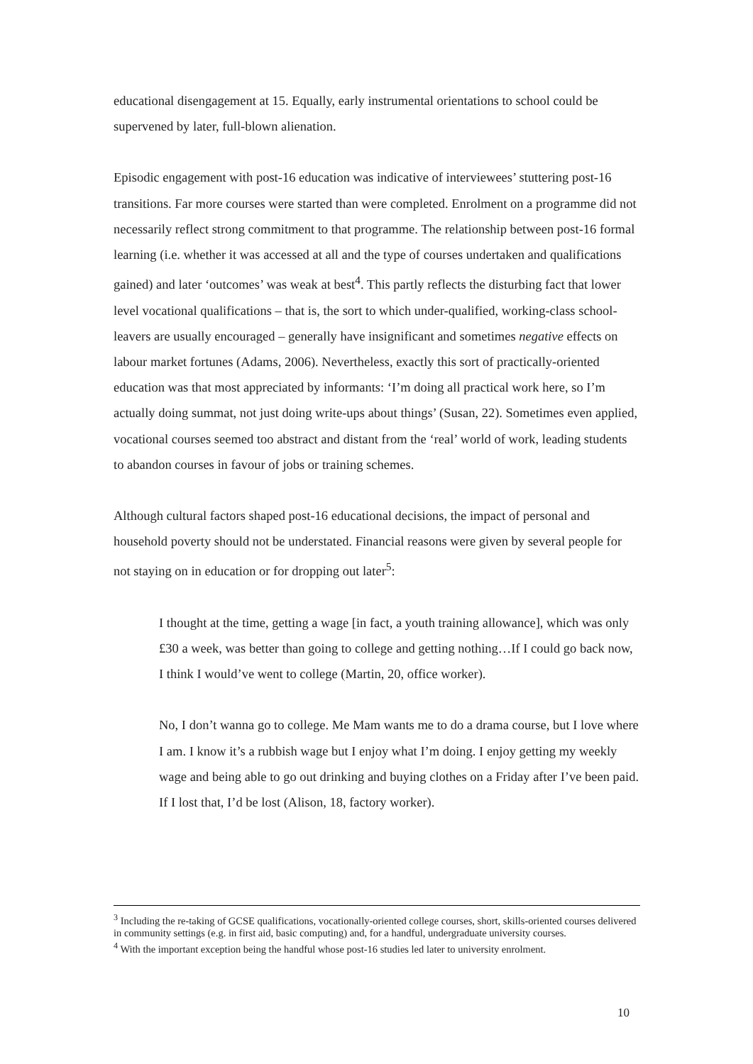educational disengagement at 15. Equally, early instrumental orientations to school could be supervened by later, full-blown alienation.
Episodic engagement with post-16 education was indicative of interviewees’ stuttering post-16 transitions. Far more courses were started than were completed. Enrolment on a programme did not necessarily reflect strong commitment to that programme. The relationship between post-16 formal learning (i.e. whether it was accessed at all and the type of courses undertaken and qualifications gained) and later ‘outcomes’ was weak at best<sup>4</sup>. This partly reflects the disturbing fact that lower level vocational qualifications – that is, the sort to which under-qualified, working-class school-leavers are usually encouraged – generally have insignificant and sometimes negative effects on labour market fortunes (Adams, 2006). Nevertheless, exactly this sort of practically-oriented education was that most appreciated by informants: ‘I’m doing all practical work here, so I’m actually doing summat, not just doing write-ups about things’ (Susan, 22). Sometimes even applied, vocational courses seemed too abstract and distant from the ‘real’ world of work, leading students to abandon courses in favour of jobs or training schemes.
Although cultural factors shaped post-16 educational decisions, the impact of personal and household poverty should not be understated. Financial reasons were given by several people for not staying on in education or for dropping out later<sup>5</sup>:
I thought at the time, getting a wage [in fact, a youth training allowance], which was only £30 a week, was better than going to college and getting nothing…If I could go back now, I think I would’ve went to college (Martin, 20, office worker).
No, I don’t wanna go to college. Me Mam wants me to do a drama course, but I love where I am. I know it’s a rubbish wage but I enjoy what I’m doing. I enjoy getting my weekly wage and being able to go out drinking and buying clothes on a Friday after I’ve been paid. If I lost that, I’d be lost (Alison, 18, factory worker).
<sup>3</sup> Including the re-taking of GCSE qualifications, vocationally-oriented college courses, short, skills-oriented courses delivered in community settings (e.g. in first aid, basic computing) and, for a handful, undergraduate university courses.
<sup>4</sup> With the important exception being the handful whose post-16 studies led later to university enrolment.
10